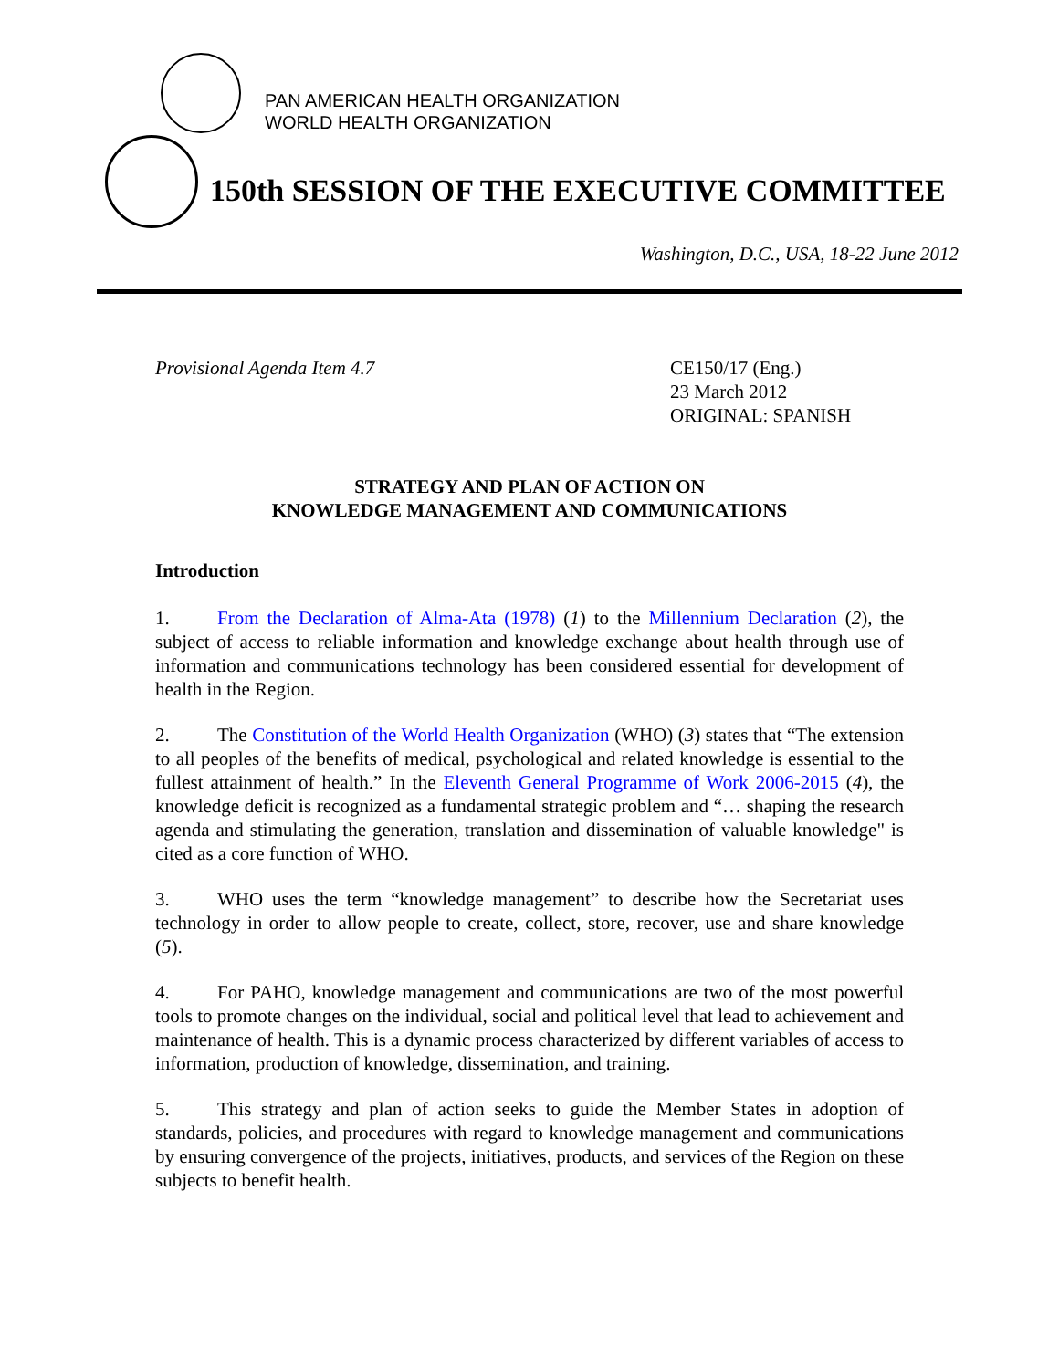PAN AMERICAN HEALTH ORGANIZATION
WORLD HEALTH ORGANIZATION
150th SESSION OF THE EXECUTIVE COMMITTEE
Washington, D.C., USA, 18-22 June 2012
Provisional Agenda Item 4.7 CE150/17 (Eng.)
23 March 2012
ORIGINAL: SPANISH
STRATEGY AND PLAN OF ACTION ON
KNOWLEDGE MANAGEMENT AND COMMUNICATIONS
Introduction
1. From the Declaration of Alma-Ata (1978) (1) to the Millennium Declaration (2), the subject of access to reliable information and knowledge exchange about health through use of information and communications technology has been considered essential for development of health in the Region.
2. The Constitution of the World Health Organization (WHO) (3) states that “The extension to all peoples of the benefits of medical, psychological and related knowledge is essential to the fullest attainment of health.” In the Eleventh General Programme of Work 2006-2015 (4), the knowledge deficit is recognized as a fundamental strategic problem and “… shaping the research agenda and stimulating the generation, translation and dissemination of valuable knowledge" is cited as a core function of WHO.
3. WHO uses the term “knowledge management” to describe how the Secretariat uses technology in order to allow people to create, collect, store, recover, use and share knowledge (5).
4. For PAHO, knowledge management and communications are two of the most powerful tools to promote changes on the individual, social and political level that lead to achievement and maintenance of health. This is a dynamic process characterized by different variables of access to information, production of knowledge, dissemination, and training.
5. This strategy and plan of action seeks to guide the Member States in adoption of standards, policies, and procedures with regard to knowledge management and communications by ensuring convergence of the projects, initiatives, products, and services of the Region on these subjects to benefit health.